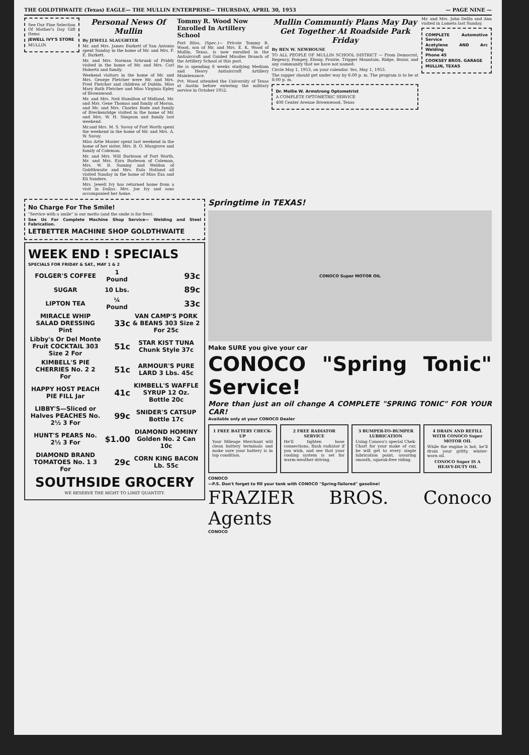THE GOLDTHWAITE (Texas) EAGLE— THE MULLIN ENTERPRISE— THURSDAY, APRIL 30, 1953 — PAGE NINE —
See Our Fine Selection Of Mother's Day Gift Items
JEWELL IVY'S STORE
MULLIN
Personal News Of Mullin
By JEWELL SLAUGHTER
Mr. and Mrs. James Burkett of San Antonio spent Sunday in the home of Mr. and Mrs. F. E. Burkett.
Mr. and Mrs. Norman Schrunk of Priddy visited in the home of Mr. and Mrs. Carl Hohertz and family.
Weekend visitors in the home of Mr. and Mrs. George Fletcher were Mr. and Mrs. Fred Fletcher and children of Dublin, Miss Mary Ruth Fletcher and Miss Virginia Epley of Brownwood.
Mr. and Mrs. Neil Hamilton of Midland, Mr. and Mrs. Gene Thomas and family of Moran, and Mr. and Mrs. Charles Bode and family of Breckenridge visited in the home of Mr. and Mrs. W. H. Simpson and family last weekend.
Mr.and Mrs. M. S. Savoy of Fort Worth spent the weekend in the home of Mr. and Mrs. A. W. Savoy.
Miss Artie Mosier spent last weekend in the home of her sister, Mrs. B. O. Musgrove and family of Coleman.
Mr. and Mrs. Will Burleson of Fort Worth, Mr. and Mrs. Ezra Burleson of Coleman, Mrs. W. B. Summy and Weldon of Goldthwaite and Mrs. Eula Holland all visited Sunday in the home of Miss Exa and Eli Sanders.
Mrs. Jewell Ivy has returned home from a visit in Dallas. Mrs. Joe Ivy and sons accompanied her home.
Tommy R. Wood Now Enrolled In Artillery School
Fort Bliss, (Spec.)— Private Tommy R. Wood, son of Mr. and Mrs. E. K. Wood of Mullin, Texas, is now enrolled in the Antiaircraft and Guided Missiles Branch of the Artillery School at this post.
He is spending 8 weeks studying Medium and Heavy Antiaircraft Artillery Maintenance.
Pvt. Wood attended the University of Texas at Austin before entering the military service in October 1952.
Mullin Communtiy Plans May Day Get Together At Roadside Park Friday
By BEN W. NEWHOUSE
TO ALL PEOPLE OF MULLIN SCHOOL DISTRICT — From Democrat, Regency, Pompey, Ebony, Prairie, Trigger Mountain, Ridge, Bozar, and any community that we have not named:
Circle May 1, 1953, on your calendar. Yes, May 1, 1953.
The supper should get under way by 6:00 p. m. The program is to be at 8:00 p. m.
Dr. Mollie W. Armstrong Optometrist
A COMPLETE OPTOMETRIC SERVICE
408 Center Avenue Brownwood, Texas
Mr. and Mrs. John Dellis and Ann visited in Lometa last Sunday.
COMPLETE Automotive Service
Acetylene AND Arc Welding
Phone 45
COOKSEY BROS. GARAGE
MULLIN, TEXAS
No Charge For The Smile!
"Service with a smile" is our motto (and the smile is for free).
See Us For Complete Machine Shop Service— Welding and Steel Fabrication.
LETBETTER MACHINE SHOP GOLDTHWAITE
WEEK END ! SPECIALS
SPECIALS FOR FRIDAY & SAT., MAY 1 & 2
| FOLGER'S COFFEE | 1 Pound | 93c |
| SUGAR | 10 Lbs. | 89c |
| LIPTON TEA | ¼ Pound | 33c |
| MIRACLE WHIP SALAD DRESSING Pint | 33c | VAN CAMP'S PORK & BEANS 303 Size 2 For 25c |
| Libby's Or Del Monte Fruit COCKTAIL 303 Size 2 For | 51c | STAR KIST TUNA Chunk Style 37c |
| KIMBELL'S PIE CHERRIES No. 2 2 For | 51c | ARMOUR'S PURE LARD 3 Lbs. 45c |
| HAPPY HOST PEACH PIE FILL Jar | 41c | KIMBELL'S WAFFLE SYRUP 12 Oz. Bottle 20c |
| LIBBY'S—Sliced or Halves PEACHES No. 2½ 3 For | 99c | SNIDER'S CATSUP Bottle 17c |
| HUNT'S PEARS No. 2½ 3 For | $1.00 | DIAMOND HOMINY Golden No. 2 Can 10c |
| DIAMOND BRAND TOMATOES No. 1 3 For | 29c | CORN KING BACON Lb. 55c |
SOUTHSIDE GROCERY
WE RESERVE THE RIGHT TO LIMIT QUANTITY.
Springtime in TEXAS!
CONOCO Super MOTOR OIL
Make SURE you give your car
CONOCO "Spring Tonic" Service!
More than just an oil change A COMPLETE "SPRING TONIC" FOR YOUR CAR!
Available only at your CONOCO Dealer
1 FREE BATTERY CHECK-UP
Your Mileage Merchant will clean battery terminals and make sure your battery is in top condition.
2 FREE RADIATOR SERVICE
He'll tighten hose connections, flush radiator if you wish, and see that your cooling system is set for warm-weather driving.
3 BUMPER-TO-BUMPER LUBRICATION
Using Conoco's special Chek-Chart for your make of car, he will get to every single lubrication point, assuring smooth, squeak-free riding.
4 DRAIN AND REFILL WITH CONOCO Super MOTOR OIL
While the engine is hot, he'll drain your gritty, winter-worn oil.
CONOCO Super IS A HEAVY-DUTY OIL
CONOCO
—P.S. Don't forget to fill your tank with CONOCO "Spring-Tailored" gasoline!
FRAZIER BROS. Conoco Agents
CONOCO